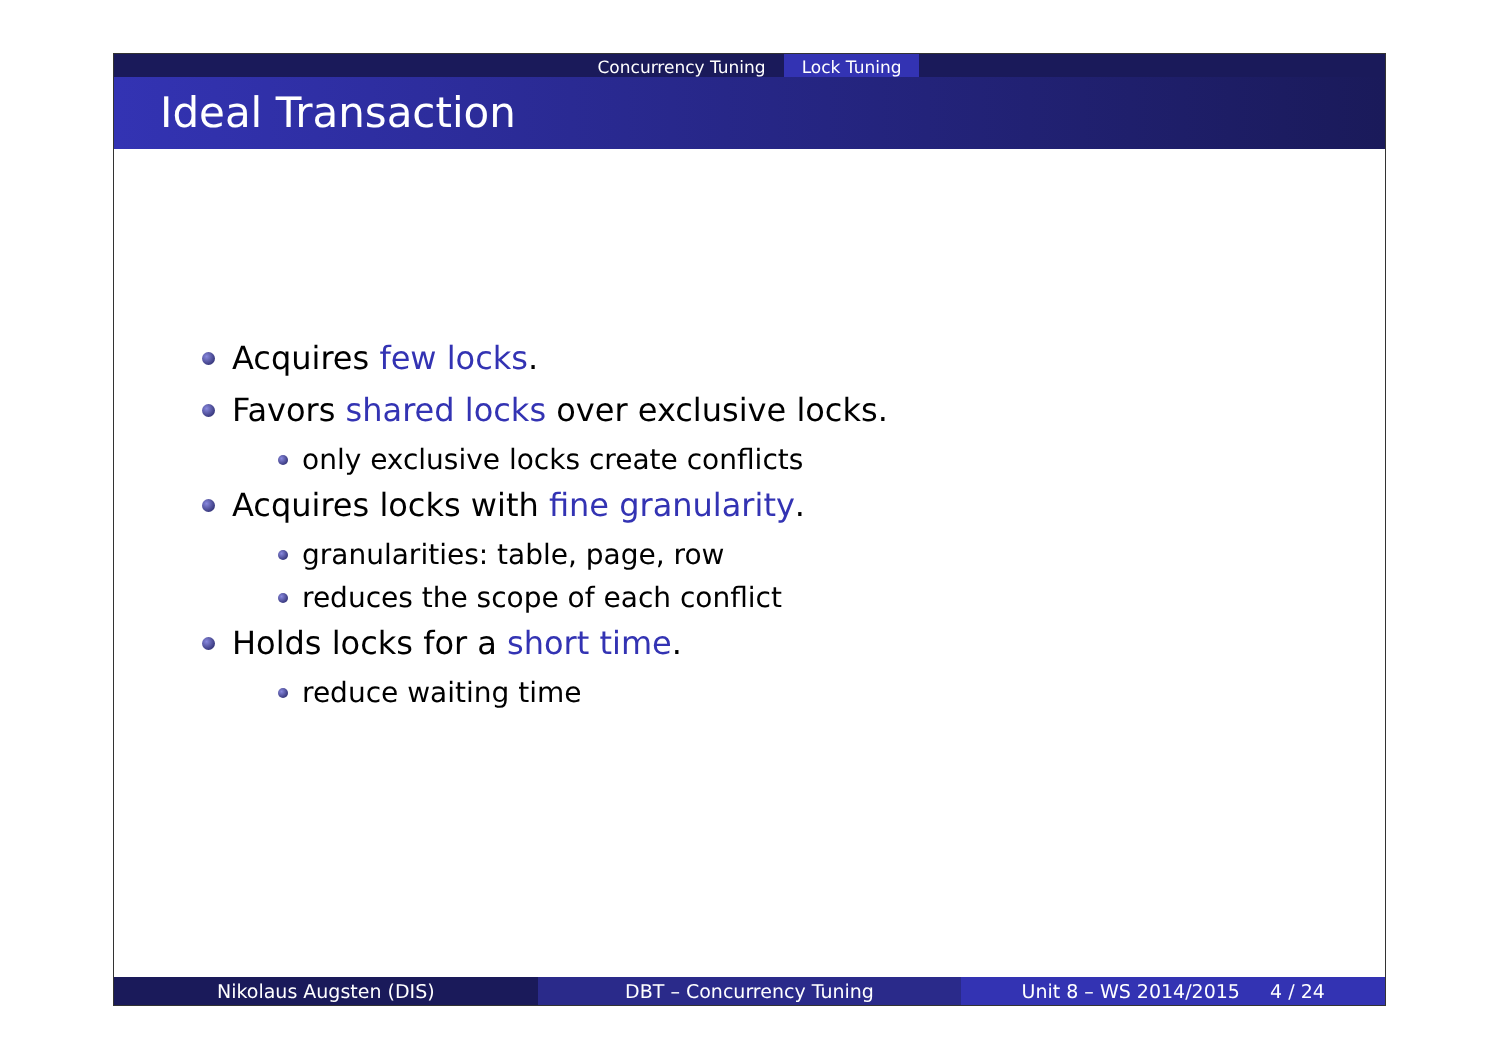Concurrency Tuning Lock Tuning
Ideal Transaction
Acquires few locks.
Favors shared locks over exclusive locks.
only exclusive locks create conflicts
Acquires locks with fine granularity.
granularities: table, page, row
reduces the scope of each conflict
Holds locks for a short time.
reduce waiting time
Nikolaus Augsten (DIS) DBT – Concurrency Tuning Unit 8 – WS 2014/2015 4 / 24